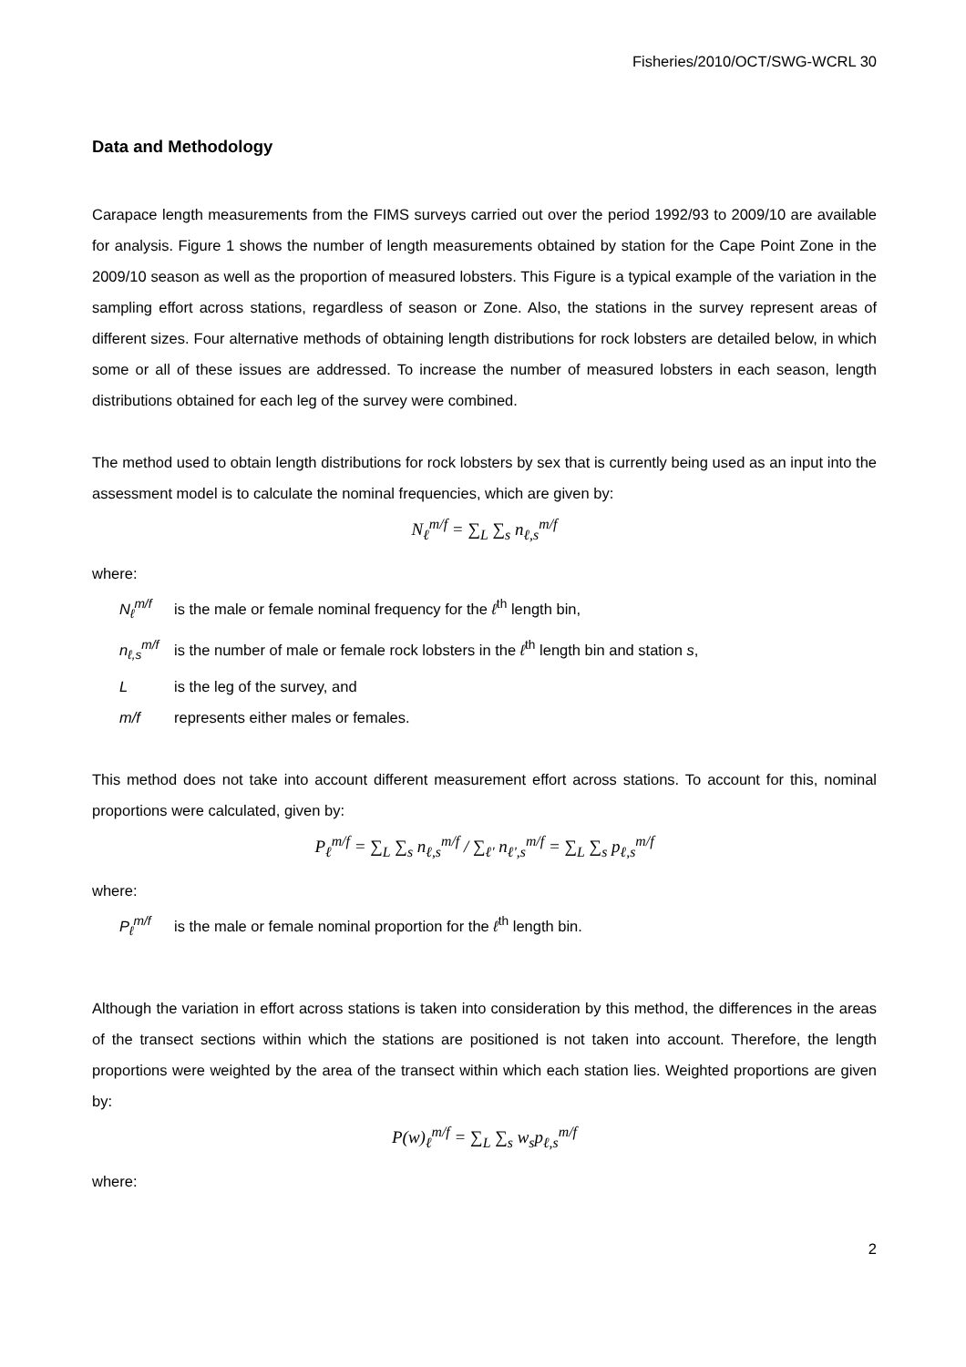Fisheries/2010/OCT/SWG-WCRL 30
Data and Methodology
Carapace length measurements from the FIMS surveys carried out over the period 1992/93 to 2009/10 are available for analysis. Figure 1 shows the number of length measurements obtained by station for the Cape Point Zone in the 2009/10 season as well as the proportion of measured lobsters. This Figure is a typical example of the variation in the sampling effort across stations, regardless of season or Zone. Also, the stations in the survey represent areas of different sizes. Four alternative methods of obtaining length distributions for rock lobsters are detailed below, in which some or all of these issues are addressed. To increase the number of measured lobsters in each season, length distributions obtained for each leg of the survey were combined.
The method used to obtain length distributions for rock lobsters by sex that is currently being used as an input into the assessment model is to calculate the nominal frequencies, which are given by:
N<sub>ℓ</sub><sup>m/f</sup> = ∑<sub>L</sub> ∑<sub>s</sub> n<sub>ℓ,s</sub><sup>m/f</sup>
where:
N<sub>ℓ</sub><sup>m/f</sup> is the male or female nominal frequency for the ℓ<sup>th</sup> length bin,
n<sub>ℓ,s</sub><sup>m/f</sup> is the number of male or female rock lobsters in the ℓ<sup>th</sup> length bin and station s,
Lis the leg of the survey, and
m/f represents either males or females.
This method does not take into account different measurement effort across stations. To account for this, nominal proportions were calculated, given by:
P<sub>ℓ</sub><sup>m/f</sup> = ∑<sub>L</sub> ∑<sub>s</sub> n<sub>ℓ,s</sub><sup>m/f</sup> / ∑<sub>ℓ'</sub> n<sub>ℓ',s</sub><sup>m/f</sup> = ∑<sub>L</sub> ∑<sub>s</sub> p<sub>ℓ,s</sub><sup>m/f</sup>
where:
P<sub>ℓ</sub><sup>m/f</sup> is the male or female nominal proportion for the ℓ<sup>th</sup> length bin.
Although the variation in effort across stations is taken into consideration by this method, the differences in the areas of the transect sections within which the stations are positioned is not taken into account. Therefore, the length proportions were weighted by the area of the transect within which each station lies. Weighted proportions are given by:
P(w)<sub>ℓ</sub><sup>m/f</sup> = ∑<sub>L</sub> ∑<sub>s</sub> w<sub>s</sub>p<sub>ℓ,s</sub><sup>m/f</sup>
where:
2